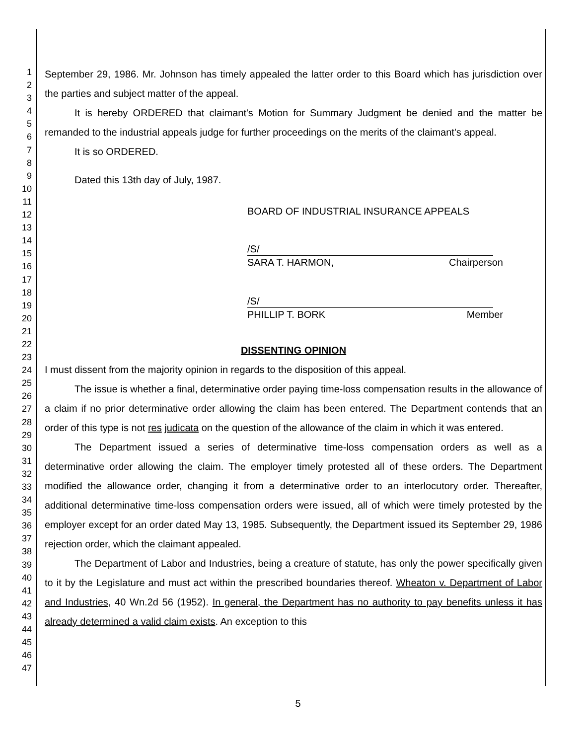1
2
3
4
5
6
7
8
9
10
11
12
13
14
15
16
17
18
19
20
21
22
23
24
25
26
27
28
29
30
31
32
33
34
35
36
37
38
39
40
41
42
43
44
45
46
47
September 29, 1986. Mr. Johnson has timely appealed the latter order to this Board which has jurisdiction over the parties and subject matter of the appeal.
It is hereby ORDERED that claimant's Motion for Summary Judgment be denied and the matter be remanded to the industrial appeals judge for further proceedings on the merits of the claimant's appeal.
It is so ORDERED.
Dated this 13th day of July, 1987.
BOARD OF INDUSTRIAL INSURANCE APPEALS
/S/
SARA T. HARMON, Chairperson
/S/
PHILLIP T. BORK Member
DISSENTING OPINION
I must dissent from the majority opinion in regards to the disposition of this appeal.
The issue is whether a final, determinative order paying time-loss compensation results in the allowance of a claim if no prior determinative order allowing the claim has been entered. The Department contends that an order of this type is not res judicata on the question of the allowance of the claim in which it was entered.
The Department issued a series of determinative time-loss compensation orders as well as a determinative order allowing the claim. The employer timely protested all of these orders. The Department modified the allowance order, changing it from a determinative order to an interlocutory order. Thereafter, additional determinative time-loss compensation orders were issued, all of which were timely protested by the employer except for an order dated May 13, 1985. Subsequently, the Department issued its September 29, 1986 rejection order, which the claimant appealed.
The Department of Labor and Industries, being a creature of statute, has only the power specifically given to it by the Legislature and must act within the prescribed boundaries thereof. Wheaton v. Department of Labor and Industries, 40 Wn.2d 56 (1952). In general, the Department has no authority to pay benefits unless it has already determined a valid claim exists. An exception to this
5